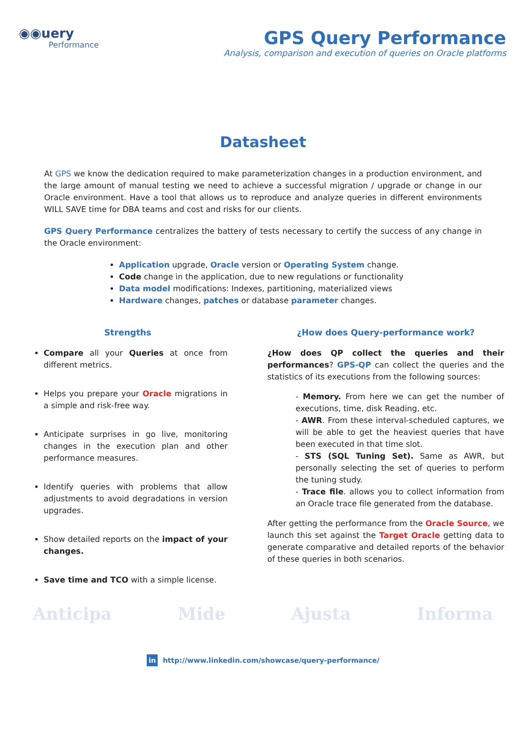◉◉uery
Performance
GPS Query Performance
Analysis, comparison and execution of queries on Oracle platforms
Datasheet
At GPS we know the dedication required to make parameterization changes in a production environment, and the large amount of manual testing we need to achieve a successful migration / upgrade or change in our Oracle environment. Have a tool that allows us to reproduce and analyze queries in different environments WILL SAVE time for DBA teams and cost and risks for our clients.
GPS Query Performance centralizes the battery of tests necessary to certify the success of any change in the Oracle environment:
Application upgrade, Oracle version or Operating System change.
Code change in the application, due to new regulations or functionality
Data model modifications: Indexes, partitioning, materialized views
Hardware changes, patches or database parameter changes.
Strengths
Compare all your Queries at once from different metrics.
Helps you prepare your Oracle migrations in a simple and risk-free way.
Anticipate surprises in go live, monitoring changes in the execution plan and other performance measures.
Identify queries with problems that allow adjustments to avoid degradations in version upgrades.
Show detailed reports on the impact of your changes.
Save time and TCO with a simple license.
¿How does Query-performance work?
¿How does QP collect the queries and their performances? GPS-QP can collect the queries and the statistics of its executions from the following sources:
- Memory. From here we can get the number of executions, time, disk Reading, etc.
- AWR. From these interval-scheduled captures, we will be able to get the heaviest queries that have been executed in that time slot.
- STS (SQL Tuning Set). Same as AWR, but personally selecting the set of queries to perform the tuning study.
- Trace file. allows you to collect information from an Oracle trace file generated from the database.
After getting the performance from the Oracle Source, we launch this set against the Target Oracle getting data to generate comparative and detailed reports of the behavior of these queries in both scenarios.
Anticipa Mide Ajusta Informa
in http://www.linkedin.com/showcase/query-performance/